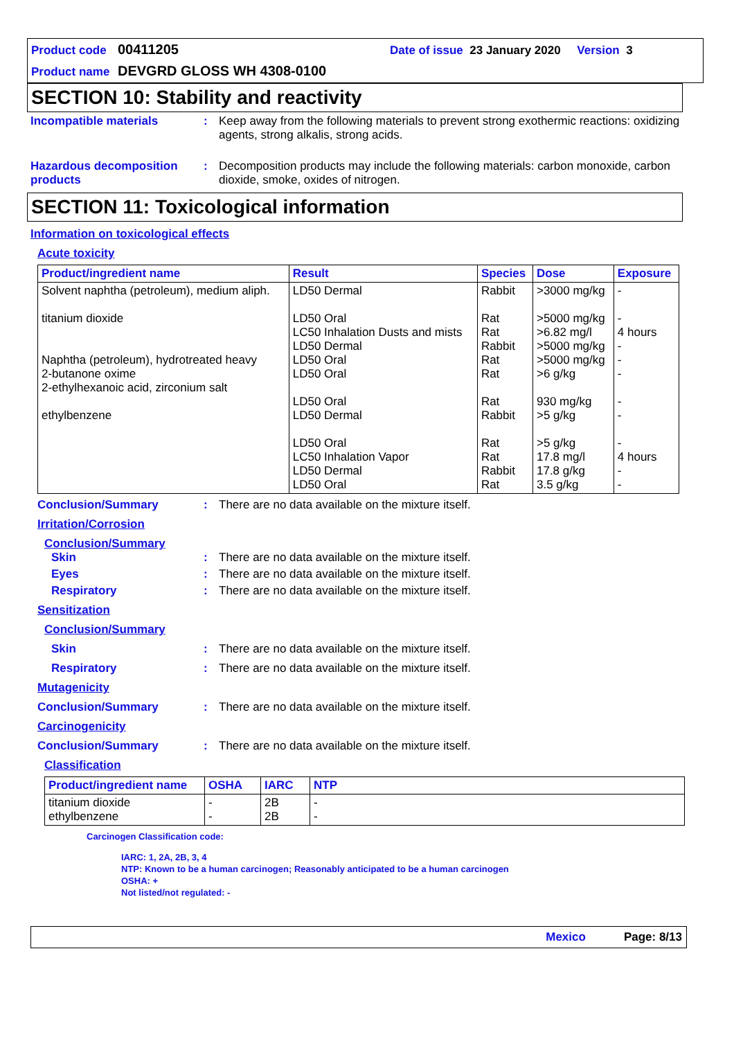Product code 00411205 Date of issue 23 January 2020 Version 3
Product name DEVGRD GLOSS WH 4308-0100
SECTION 10: Stability and reactivity
Incompatible materials : Keep away from the following materials to prevent strong exothermic reactions: oxidizing agents, strong alkalis, strong acids.
Hazardous decomposition products
: Decomposition products may include the following materials: carbon monoxide, carbon dioxide, smoke, oxides of nitrogen.
SECTION 11: Toxicological information
Information on toxicological effects
Acute toxicity
| Product/ingredient name | Result | Species | Dose | Exposure |
| --- | --- | --- | --- | --- |
| Solvent naphtha (petroleum), medium aliph. titanium dioxide Naphtha (petroleum), hydrotreated heavy 2-butanone oxime 2-ethylhexanoic acid, zirconium salt ethylbenzene | LD50 Dermal LD50 Oral LC50 Inhalation Dusts and mists LD50 Dermal LD50 Oral LD50 Oral LD50 Oral LD50 Dermal LD50 Oral LC50 Inhalation Vapor LD50 Dermal LD50 Oral | Rabbit Rat Rat Rabbit Rat Rat Rat Rabbit Rat Rat Rabbit Rat | >3000 mg/kg >5000 mg/kg >6.82 mg/l >5000 mg/kg >5000 mg/kg >6 g/kg 930 mg/kg >5 g/kg >5 g/kg 17.8 mg/l 17.8 g/kg 3.5 g/kg | - - 4 hours - - - - - - 4 hours - - |
Conclusion/Summary : There are no data available on the mixture itself.
Irritation/Corrosion
Conclusion/Summary
Skin : There are no data available on the mixture itself.
Eyes : There are no data available on the mixture itself.
Respiratory : There are no data available on the mixture itself.
Sensitization
Conclusion/Summary
Skin : There are no data available on the mixture itself.
Respiratory : There are no data available on the mixture itself.
Mutagenicity
Conclusion/Summary : There are no data available on the mixture itself.
Carcinogenicity
Conclusion/Summary : There are no data available on the mixture itself.
Classification
| Product/ingredient name | OSHA | IARC | NTP |
| --- | --- | --- | --- |
| titanium dioxide ethylbenzene | - - | 2B 2B | - - |
Carcinogen Classification code:
IARC: 1, 2A, 2B, 3, 4
NTP: Known to be a human carcinogen; Reasonably anticipated to be a human carcinogen
OSHA: +
Not listed/not regulated: -
Mexico Page: 8/13